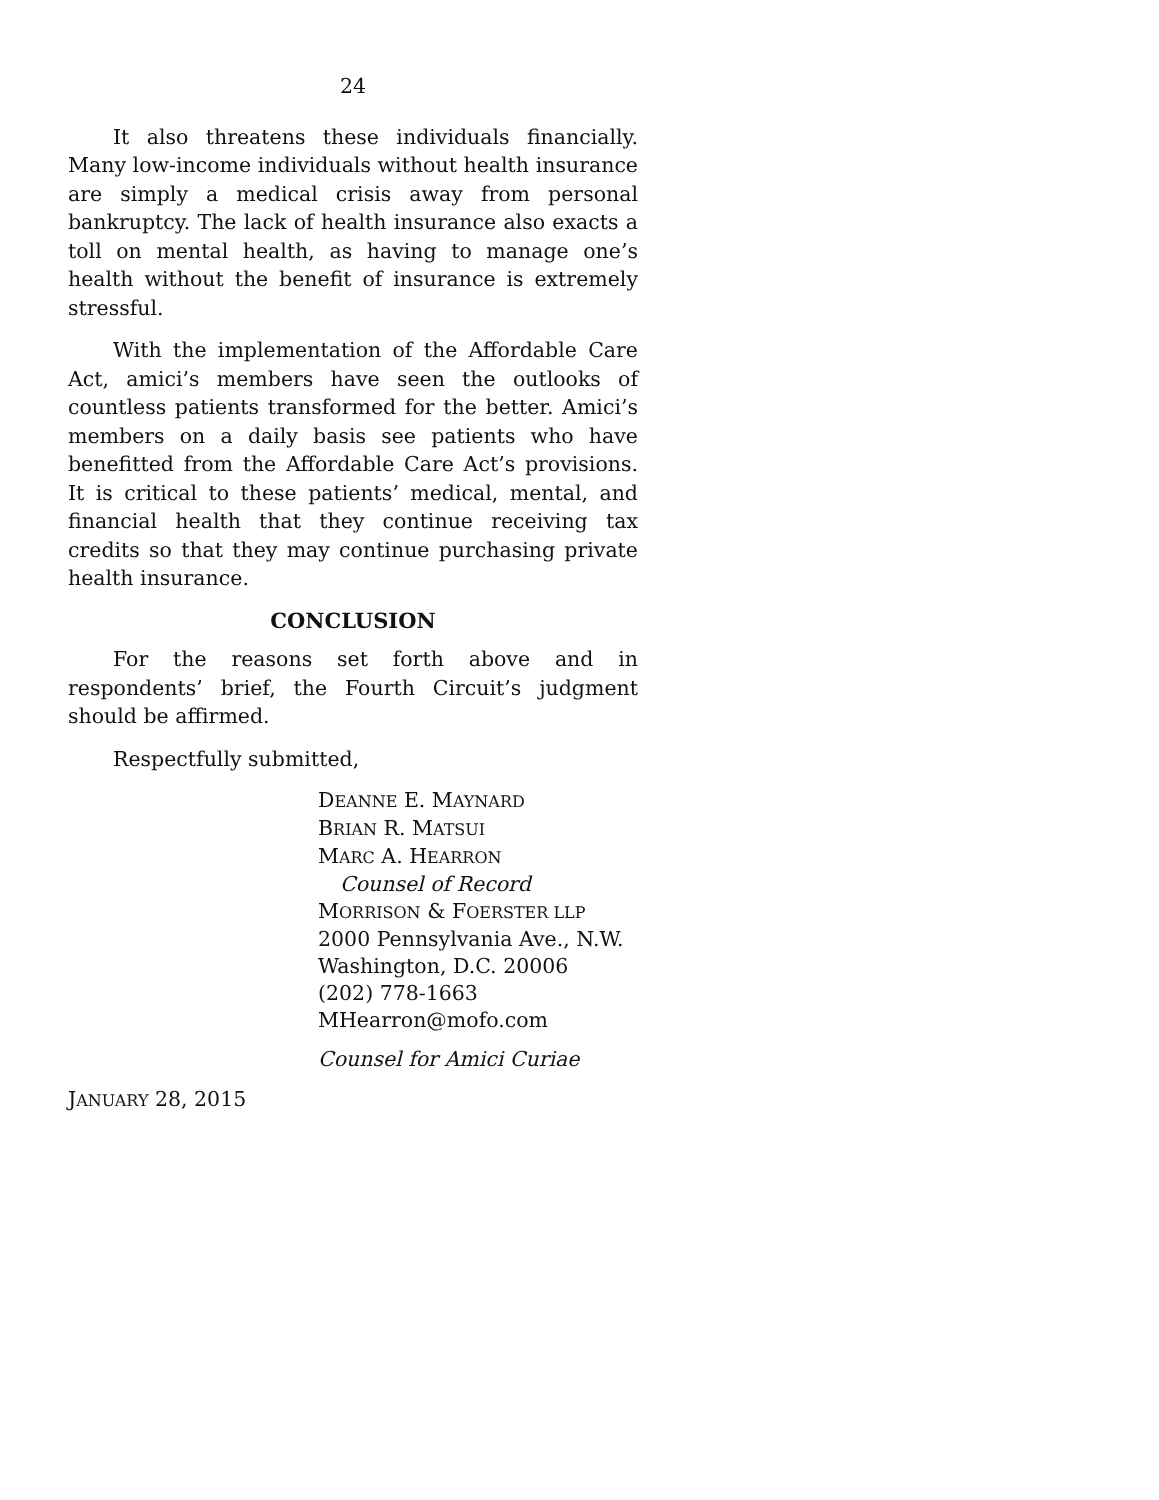24
It also threatens these individuals financially. Many low-income individuals without health insurance are simply a medical crisis away from personal bankruptcy. The lack of health insurance also exacts a toll on mental health, as having to manage one’s health without the benefit of insurance is extremely stressful.
With the implementation of the Affordable Care Act, amici’s members have seen the outlooks of countless patients transformed for the better. Amici’s members on a daily basis see patients who have benefitted from the Affordable Care Act’s provisions. It is critical to these patients’ medical, mental, and financial health that they continue receiving tax credits so that they may continue purchasing private health insurance.
CONCLUSION
For the reasons set forth above and in respondents’ brief, the Fourth Circuit’s judgment should be affirmed.
Respectfully submitted,
DEANNE E. MAYNARD
BRIAN R. MATSUI
MARC A. HEARRON
Counsel of Record
MORRISON & FOERSTER LLP
2000 Pennsylvania Ave., N.W.
Washington, D.C. 20006
(202) 778-1663
MHearron@mofo.com
Counsel for Amici Curiae
JANUARY 28, 2015